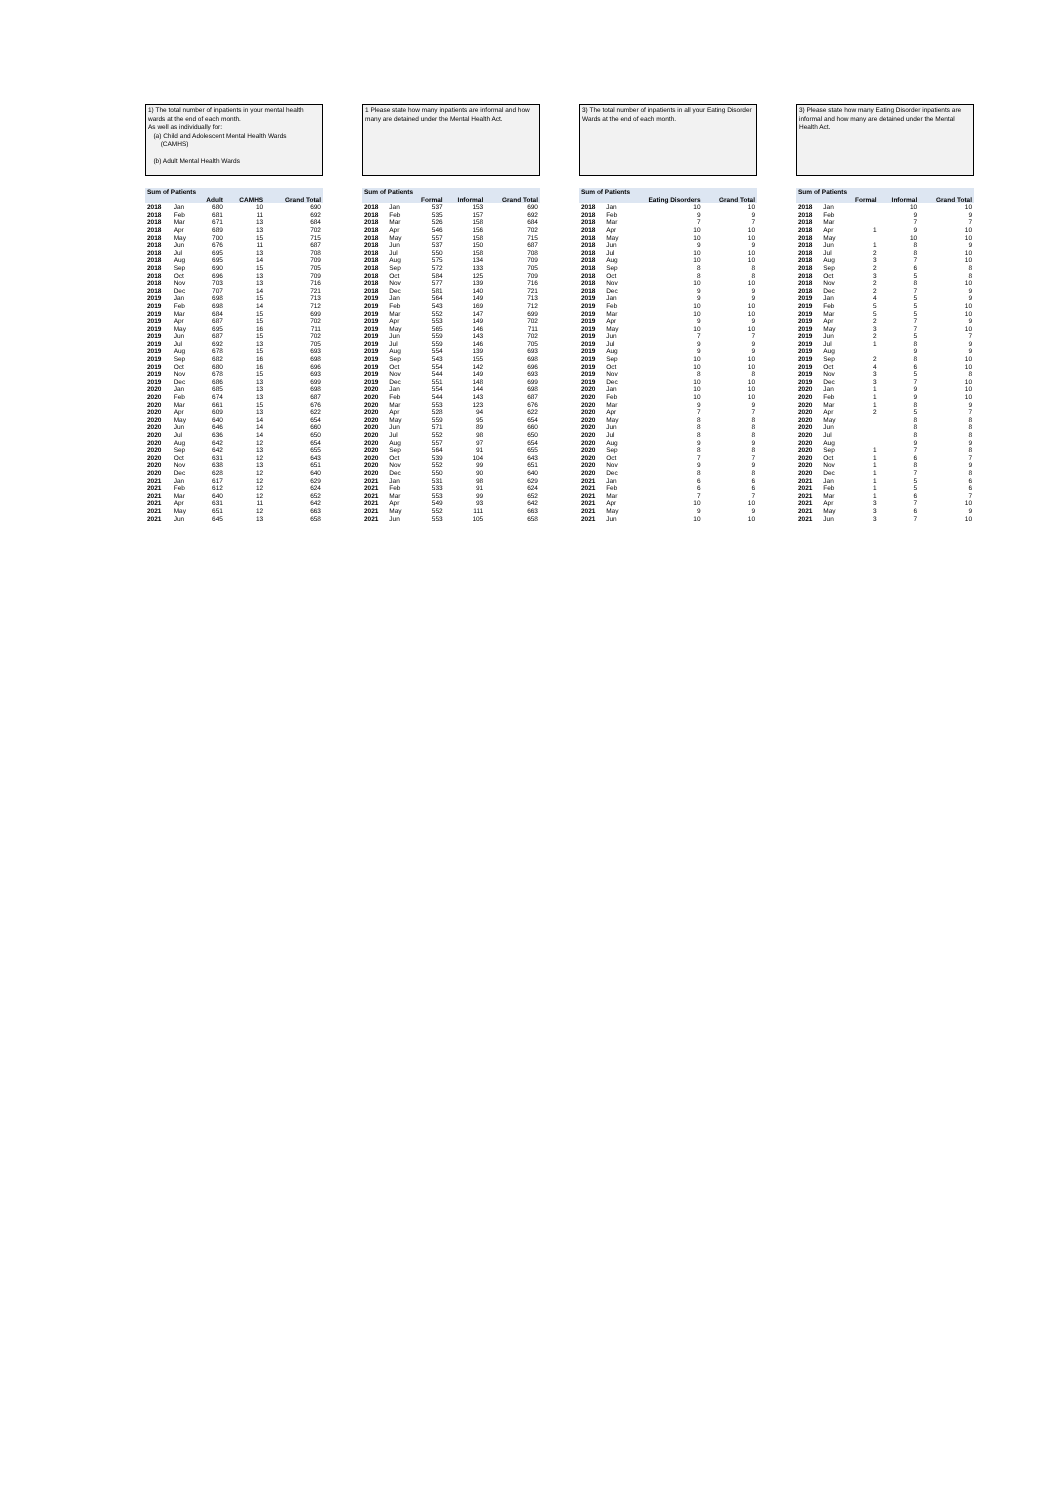1) The total number of inpatients in your mental health wards at the end of each month.
As well as individually for:
(a) Child and Adolescent Mental Health Wards
(CAMHS)
(b) Adult Mental Health Wards
| Sum of Patients | | | | |
| --- | --- | --- | --- | --- |
| | | Adult | CAMHS | Grand Total |
| 2018 | Jan | 680 | 10 | 690 |
| 2018 | Feb | 681 | 11 | 692 |
| 2018 | Mar | 671 | 13 | 684 |
| 2018 | Apr | 689 | 13 | 702 |
| 2018 | May | 700 | 15 | 715 |
| 2018 | Jun | 676 | 11 | 687 |
| 2018 | Jul | 695 | 13 | 708 |
| 2018 | Aug | 695 | 14 | 709 |
| 2018 | Sep | 690 | 15 | 705 |
| 2018 | Oct | 696 | 13 | 709 |
| 2018 | Nov | 703 | 13 | 716 |
| 2018 | Dec | 707 | 14 | 721 |
| 2019 | Jan | 698 | 15 | 713 |
| 2019 | Feb | 698 | 14 | 712 |
| 2019 | Mar | 684 | 15 | 699 |
| 2019 | Apr | 687 | 15 | 702 |
| 2019 | May | 695 | 16 | 711 |
| 2019 | Jun | 687 | 15 | 702 |
| 2019 | Jul | 692 | 13 | 705 |
| 2019 | Aug | 678 | 15 | 693 |
| 2019 | Sep | 682 | 16 | 698 |
| 2019 | Oct | 680 | 16 | 696 |
| 2019 | Nov | 678 | 15 | 693 |
| 2019 | Dec | 686 | 13 | 699 |
| 2020 | Jan | 685 | 13 | 698 |
| 2020 | Feb | 674 | 13 | 687 |
| 2020 | Mar | 661 | 15 | 676 |
| 2020 | Apr | 609 | 13 | 622 |
| 2020 | May | 640 | 14 | 654 |
| 2020 | Jun | 646 | 14 | 660 |
| 2020 | Jul | 636 | 14 | 650 |
| 2020 | Aug | 642 | 12 | 654 |
| 2020 | Sep | 642 | 13 | 655 |
| 2020 | Oct | 631 | 12 | 643 |
| 2020 | Nov | 638 | 13 | 651 |
| 2020 | Dec | 628 | 12 | 640 |
| 2021 | Jan | 617 | 12 | 629 |
| 2021 | Feb | 612 | 12 | 624 |
| 2021 | Mar | 640 | 12 | 652 |
| 2021 | Apr | 631 | 11 | 642 |
| 2021 | May | 651 | 12 | 663 |
| 2021 | Jun | 645 | 13 | 658 |
1 Please state how many inpatients are informal and how many are detained under the Mental Health Act.
| Sum of Patients | | | | |
| --- | --- | --- | --- | --- |
| | | Formal | Informal | Grand Total |
| 2018 | Jan | 537 | 153 | 690 |
| 2018 | Feb | 535 | 157 | 692 |
| 2018 | Mar | 526 | 158 | 684 |
| 2018 | Apr | 546 | 156 | 702 |
| 2018 | May | 557 | 158 | 715 |
| 2018 | Jun | 537 | 150 | 687 |
| 2018 | Jul | 550 | 158 | 708 |
| 2018 | Aug | 575 | 134 | 709 |
| 2018 | Sep | 572 | 133 | 705 |
| 2018 | Oct | 584 | 125 | 709 |
| 2018 | Nov | 577 | 139 | 716 |
| 2018 | Dec | 581 | 140 | 721 |
| 2019 | Jan | 564 | 149 | 713 |
| 2019 | Feb | 543 | 169 | 712 |
| 2019 | Mar | 552 | 147 | 699 |
| 2019 | Apr | 553 | 149 | 702 |
| 2019 | May | 565 | 146 | 711 |
| 2019 | Jun | 559 | 143 | 702 |
| 2019 | Jul | 559 | 146 | 705 |
| 2019 | Aug | 554 | 139 | 693 |
| 2019 | Sep | 543 | 155 | 698 |
| 2019 | Oct | 554 | 142 | 696 |
| 2019 | Nov | 544 | 149 | 693 |
| 2019 | Dec | 551 | 148 | 699 |
| 2020 | Jan | 554 | 144 | 698 |
| 2020 | Feb | 544 | 143 | 687 |
| 2020 | Mar | 553 | 123 | 676 |
| 2020 | Apr | 528 | 94 | 622 |
| 2020 | May | 559 | 95 | 654 |
| 2020 | Jun | 571 | 89 | 660 |
| 2020 | Jul | 552 | 98 | 650 |
| 2020 | Aug | 557 | 97 | 654 |
| 2020 | Sep | 564 | 91 | 655 |
| 2020 | Oct | 539 | 104 | 643 |
| 2020 | Nov | 552 | 99 | 651 |
| 2020 | Dec | 550 | 90 | 640 |
| 2021 | Jan | 531 | 98 | 629 |
| 2021 | Feb | 533 | 91 | 624 |
| 2021 | Mar | 553 | 99 | 652 |
| 2021 | Apr | 549 | 93 | 642 |
| 2021 | May | 552 | 111 | 663 |
| 2021 | Jun | 553 | 105 | 658 |
3) The total number of inpatients in all your Eating Disorder Wards at the end of each month.
| Sum of Patients | | | |
| --- | --- | --- | --- |
| | | Eating Disorders | Grand Total |
| 2018 | Jan | 10 | 10 |
| 2018 | Feb | 9 | 9 |
| 2018 | Mar | 7 | 7 |
| 2018 | Apr | 10 | 10 |
| 2018 | May | 10 | 10 |
| 2018 | Jun | 9 | 9 |
| 2018 | Jul | 10 | 10 |
| 2018 | Aug | 10 | 10 |
| 2018 | Sep | 8 | 8 |
| 2018 | Oct | 8 | 8 |
| 2018 | Nov | 10 | 10 |
| 2018 | Dec | 9 | 9 |
| 2019 | Jan | 9 | 9 |
| 2019 | Feb | 10 | 10 |
| 2019 | Mar | 10 | 10 |
| 2019 | Apr | 9 | 9 |
| 2019 | May | 10 | 10 |
| 2019 | Jun | 7 | 7 |
| 2019 | Jul | 9 | 9 |
| 2019 | Aug | 9 | 9 |
| 2019 | Sep | 10 | 10 |
| 2019 | Oct | 10 | 10 |
| 2019 | Nov | 8 | 8 |
| 2019 | Dec | 10 | 10 |
| 2020 | Jan | 10 | 10 |
| 2020 | Feb | 10 | 10 |
| 2020 | Mar | 9 | 9 |
| 2020 | Apr | 7 | 7 |
| 2020 | May | 8 | 8 |
| 2020 | Jun | 8 | 8 |
| 2020 | Jul | 8 | 8 |
| 2020 | Aug | 9 | 9 |
| 2020 | Sep | 8 | 8 |
| 2020 | Oct | 7 | 7 |
| 2020 | Nov | 9 | 9 |
| 2020 | Dec | 8 | 8 |
| 2021 | Jan | 6 | 6 |
| 2021 | Feb | 6 | 6 |
| 2021 | Mar | 7 | 7 |
| 2021 | Apr | 10 | 10 |
| 2021 | May | 9 | 9 |
| 2021 | Jun | 10 | 10 |
3) Please state how many Eating Disorder inpatients are informal and how many are detained under the Mental Health Act.
| Sum of Patients | | | | |
| --- | --- | --- | --- | --- |
| | | Formal | Informal | Grand Total |
| 2018 | Jan | | 10 | 10 |
| 2018 | Feb | | 9 | 9 |
| 2018 | Mar | | 7 | 7 |
| 2018 | Apr | 1 | 9 | 10 |
| 2018 | May | | 10 | 10 |
| 2018 | Jun | 1 | 8 | 9 |
| 2018 | Jul | 2 | 8 | 10 |
| 2018 | Aug | 3 | 7 | 10 |
| 2018 | Sep | 2 | 6 | 8 |
| 2018 | Oct | 3 | 5 | 8 |
| 2018 | Nov | 2 | 8 | 10 |
| 2018 | Dec | 2 | 7 | 9 |
| 2019 | Jan | 4 | 5 | 9 |
| 2019 | Feb | 5 | 5 | 10 |
| 2019 | Mar | 5 | 5 | 10 |
| 2019 | Apr | 2 | 7 | 9 |
| 2019 | May | 3 | 7 | 10 |
| 2019 | Jun | 2 | 5 | 7 |
| 2019 | Jul | 1 | 8 | 9 |
| 2019 | Aug | | 9 | 9 |
| 2019 | Sep | 2 | 8 | 10 |
| 2019 | Oct | 4 | 6 | 10 |
| 2019 | Nov | 3 | 5 | 8 |
| 2019 | Dec | 3 | 7 | 10 |
| 2020 | Jan | 1 | 9 | 10 |
| 2020 | Feb | 1 | 9 | 10 |
| 2020 | Mar | 1 | 8 | 9 |
| 2020 | Apr | 2 | 5 | 7 |
| 2020 | May | | 8 | 8 |
| 2020 | Jun | | 8 | 8 |
| 2020 | Jul | | 8 | 8 |
| 2020 | Aug | | 9 | 9 |
| 2020 | Sep | 1 | 7 | 8 |
| 2020 | Oct | 1 | 6 | 7 |
| 2020 | Nov | 1 | 8 | 9 |
| 2020 | Dec | 1 | 7 | 8 |
| 2021 | Jan | 1 | 5 | 6 |
| 2021 | Feb | 1 | 5 | 6 |
| 2021 | Mar | 1 | 6 | 7 |
| 2021 | Apr | 3 | 7 | 10 |
| 2021 | May | 3 | 6 | 9 |
| 2021 | Jun | 3 | 7 | 10 |